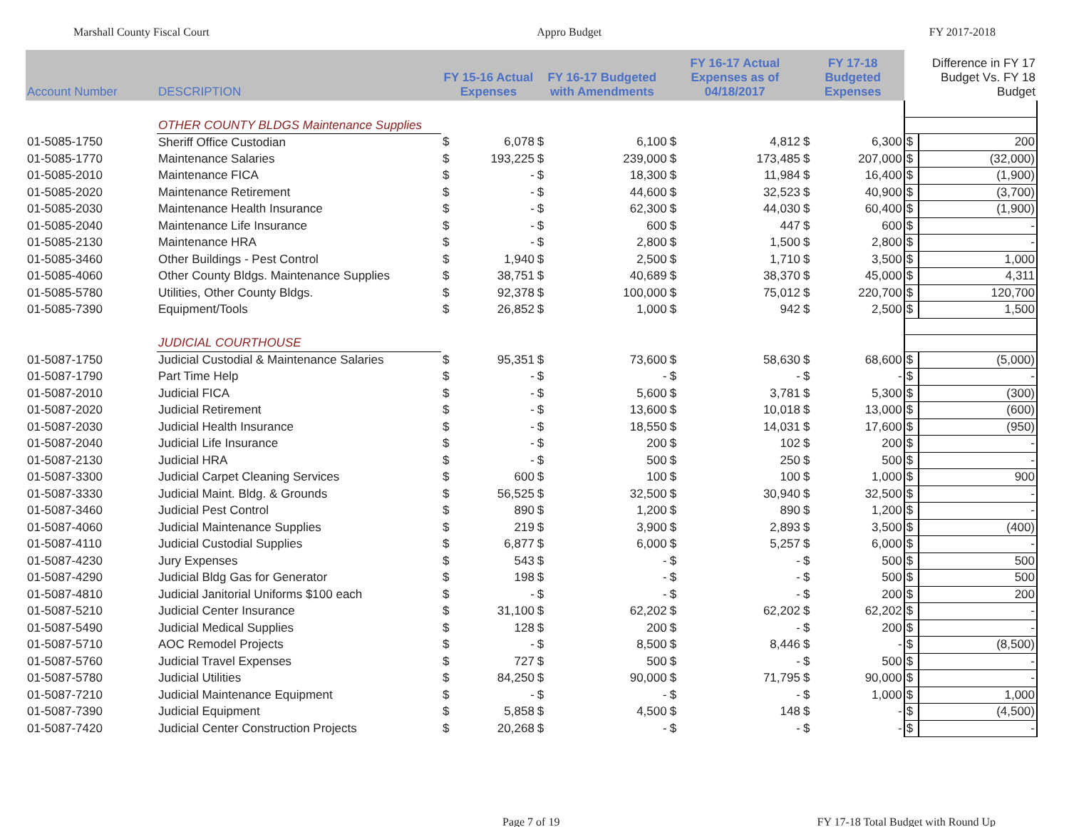Marshall County Fiscal Court Appro Budget FY 2017-2018
| Account Number | DESCRIPTION | FY 15-16 Actual Expenses | | FY 16-17 Budgeted with Amendments | | FY 16-17 Actual Expenses as of 04/18/2017 | | FY 17-18 Budgeted Expenses | | Difference in FY 17 Budget Vs. FY 18 Budget | |
| --- | --- | --- | --- | --- | --- | --- | --- | --- | --- | --- | --- |
| | OTHER COUNTY BLDGS Maintenance Supplies | | | | | | | | | | |
| 01-5085-1750 | Sheriff Office Custodian | $ | 6,078 | $ | 6,100 | $ | 4,812 | $ | 6,300 | $ | 200 |
| 01-5085-1770 | Maintenance Salaries | $ | 193,225 | $ | 239,000 | $ | 173,485 | $ | 207,000 | $ | (32,000) |
| 01-5085-2010 | Maintenance FICA | $ | - | $ | 18,300 | $ | 11,984 | $ | 16,400 | $ | (1,900) |
| 01-5085-2020 | Maintenance Retirement | $ | - | $ | 44,600 | $ | 32,523 | $ | 40,900 | $ | (3,700) |
| 01-5085-2030 | Maintenance Health Insurance | $ | - | $ | 62,300 | $ | 44,030 | $ | 60,400 | $ | (1,900) |
| 01-5085-2040 | Maintenance Life Insurance | $ | - | $ | 600 | $ | 447 | $ | 600 | $ | - |
| 01-5085-2130 | Maintenance HRA | $ | - | $ | 2,800 | $ | 1,500 | $ | 2,800 | $ | - |
| 01-5085-3460 | Other Buildings - Pest Control | $ | 1,940 | $ | 2,500 | $ | 1,710 | $ | 3,500 | $ | 1,000 |
| 01-5085-4060 | Other County Bldgs. Maintenance Supplies | $ | 38,751 | $ | 40,689 | $ | 38,370 | $ | 45,000 | $ | 4,311 |
| 01-5085-5780 | Utilities, Other County Bldgs. | $ | 92,378 | $ | 100,000 | $ | 75,012 | $ | 220,700 | $ | 120,700 |
| 01-5085-7390 | Equipment/Tools | $ | 26,852 | $ | 1,000 | $ | 942 | $ | 2,500 | $ | 1,500 |
| | JUDICIAL COURTHOUSE | | | | | | | | | | |
| 01-5087-1750 | Judicial Custodial & Maintenance Salaries | $ | 95,351 | $ | 73,600 | $ | 58,630 | $ | 68,600 | $ | (5,000) |
| 01-5087-1790 | Part Time Help | $ | - | $ | - | $ | - | $ | - | $ | - |
| 01-5087-2010 | Judicial FICA | $ | - | $ | 5,600 | $ | 3,781 | $ | 5,300 | $ | (300) |
| 01-5087-2020 | Judicial Retirement | $ | - | $ | 13,600 | $ | 10,018 | $ | 13,000 | $ | (600) |
| 01-5087-2030 | Judicial Health Insurance | $ | - | $ | 18,550 | $ | 14,031 | $ | 17,600 | $ | (950) |
| 01-5087-2040 | Judicial Life Insurance | $ | - | $ | 200 | $ | 102 | $ | 200 | $ | - |
| 01-5087-2130 | Judicial HRA | $ | - | $ | 500 | $ | 250 | $ | 500 | $ | - |
| 01-5087-3300 | Judicial Carpet Cleaning Services | $ | 600 | $ | 100 | $ | 100 | $ | 1,000 | $ | 900 |
| 01-5087-3330 | Judicial Maint. Bldg. & Grounds | $ | 56,525 | $ | 32,500 | $ | 30,940 | $ | 32,500 | $ | - |
| 01-5087-3460 | Judicial Pest Control | $ | 890 | $ | 1,200 | $ | 890 | $ | 1,200 | $ | - |
| 01-5087-4060 | Judicial Maintenance Supplies | $ | 219 | $ | 3,900 | $ | 2,893 | $ | 3,500 | $ | (400) |
| 01-5087-4110 | Judicial Custodial Supplies | $ | 6,877 | $ | 6,000 | $ | 5,257 | $ | 6,000 | $ | - |
| 01-5087-4230 | Jury Expenses | $ | 543 | $ | - | $ | - | $ | 500 | $ | 500 |
| 01-5087-4290 | Judicial Bldg Gas for Generator | $ | 198 | $ | - | $ | - | $ | 500 | $ | 500 |
| 01-5087-4810 | Judicial Janitorial Uniforms $100 each | $ | - | $ | - | $ | - | $ | 200 | $ | 200 |
| 01-5087-5210 | Judicial Center Insurance | $ | 31,100 | $ | 62,202 | $ | 62,202 | $ | 62,202 | $ | - |
| 01-5087-5490 | Judicial Medical Supplies | $ | 128 | $ | 200 | $ | - | $ | 200 | $ | - |
| 01-5087-5710 | AOC Remodel Projects | $ | - | $ | 8,500 | $ | 8,446 | $ | - | $ | (8,500) |
| 01-5087-5760 | Judicial Travel Expenses | $ | 727 | $ | 500 | $ | - | $ | 500 | $ | - |
| 01-5087-5780 | Judicial Utilities | $ | 84,250 | $ | 90,000 | $ | 71,795 | $ | 90,000 | $ | - |
| 01-5087-7210 | Judicial Maintenance Equipment | $ | - | $ | - | $ | - | $ | 1,000 | $ | 1,000 |
| 01-5087-7390 | Judicial Equipment | $ | 5,858 | $ | 4,500 | $ | 148 | $ | - | $ | (4,500) |
| 01-5087-7420 | Judicial Center Construction Projects | $ | 20,268 | $ | - | $ | - | $ | - | $ | - |
Page 7 of 19 FY 17-18 Total Budget with Round Up